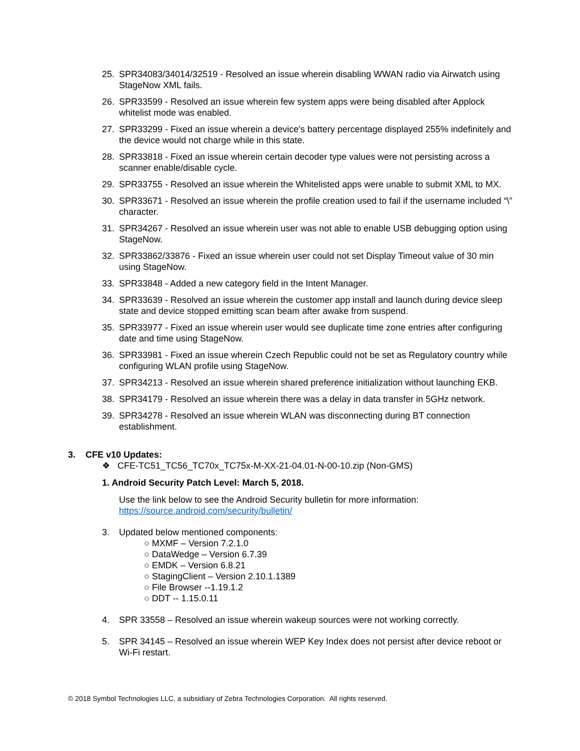25. SPR34083/34014/32519 - Resolved an issue wherein disabling WWAN radio via Airwatch using StageNow XML fails.
26. SPR33599 - Resolved an issue wherein few system apps were being disabled after Applock whitelist mode was enabled.
27. SPR33299 - Fixed an issue wherein a device's battery percentage displayed 255% indefinitely and the device would not charge while in this state.
28. SPR33818 - Fixed an issue wherein certain decoder type values were not persisting across a scanner enable/disable cycle.
29. SPR33755 - Resolved an issue wherein the Whitelisted apps were unable to submit XML to MX.
30. SPR33671 - Resolved an issue wherein the profile creation used to fail if the username included “\” character.
31. SPR34267 - Resolved an issue wherein user was not able to enable USB debugging option using StageNow.
32. SPR33862/33876 - Fixed an issue wherein user could not set Display Timeout value of 30 min using StageNow.
33. SPR33848 - Added a new category field in the Intent Manager.
34. SPR33639 - Resolved an issue wherein the customer app install and launch during device sleep state and device stopped emitting scan beam after awake from suspend.
35. SPR33977 - Fixed an issue wherein user would see duplicate time zone entries after configuring date and time using StageNow.
36. SPR33981 - Fixed an issue wherein Czech Republic could not be set as Regulatory country while configuring WLAN profile using StageNow.
37. SPR34213 - Resolved an issue wherein shared preference initialization without launching EKB.
38. SPR34179 - Resolved an issue wherein there was a delay in data transfer in 5GHz network.
39. SPR34278 - Resolved an issue wherein WLAN was disconnecting during BT connection establishment.
3. CFE v10 Updates:
❖ CFE-TC51_TC56_TC70x_TC75x-M-XX-21-04.01-N-00-10.zip (Non-GMS)
1. Android Security Patch Level: March 5, 2018.
Use the link below to see the Android Security bulletin for more information:
https://source.android.com/security/bulletin/
3. Updated below mentioned components:
○ MXMF – Version 7.2.1.0
○ DataWedge – Version 6.7.39
○ EMDK – Version 6.8.21
○ StagingClient – Version 2.10.1.1389
○ File Browser --1.19.1.2
○ DDT -- 1.15.0.11
4. SPR 33558 – Resolved an issue wherein wakeup sources were not working correctly.
5. SPR 34145 – Resolved an issue wherein WEP Key Index does not persist after device reboot or Wi-Fi restart.
© 2018 Symbol Technologies LLC, a subsidiary of Zebra Technologies Corporation. All rights reserved.